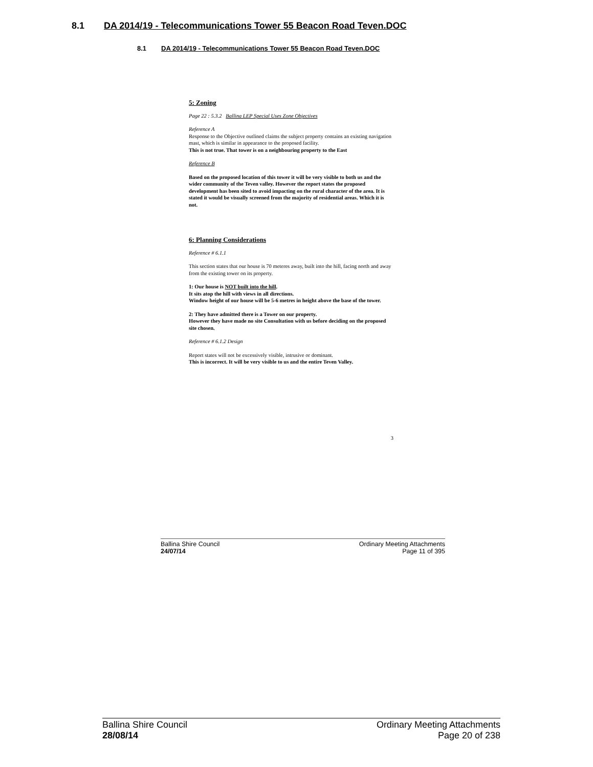8.1 DA 2014/19 - Telecommunications Tower 55 Beacon Road Teven.DOC
8.1 DA 2014/19 - Telecommunications Tower 55 Beacon Road Teven.DOC
5: Zoning
Page 22 : 5.3.2 Ballina LEP Special Uses Zone Objectives
Reference A
Response to the Objective outlined claims the subject property contains an existing navigation mast, which is similar in appearance to the proposed facility.
This is not true. That tower is on a neighbouring property to the East
Reference B
Based on the proposed location of this tower it will be very visible to both us and the wider community of the Teven valley. However the report states the proposed development has been sited to avoid impacting on the rural character of the area. It is stated it would be visually screened from the majority of residential areas. Which it is not.
6: Planning Considerations
Reference # 6.1.1
This section states that our house is 70 meteres away, built into the hill, facing north and away from the existing tower on its property.
1: Our house is NOT built into the hill.
It sits atop the hill with views in all directions.
Window height of our house will be 5-6 metres in height above the base of the tower.
2: They have admitted there is a Tower on our property.
However they have made no site Consultation with us before deciding on the proposed site chosen.
Reference # 6.1.2 Design
Report states will not be excessively visible, intrusive or dominant.
This is incorrect. It will be very visible to us and the entire Teven Valley.
3
Ballina Shire Council
24/07/14
Ordinary Meeting Attachments
Page 11 of 395
Ballina Shire Council
28/08/14
Ordinary Meeting Attachments
Page 20 of 238